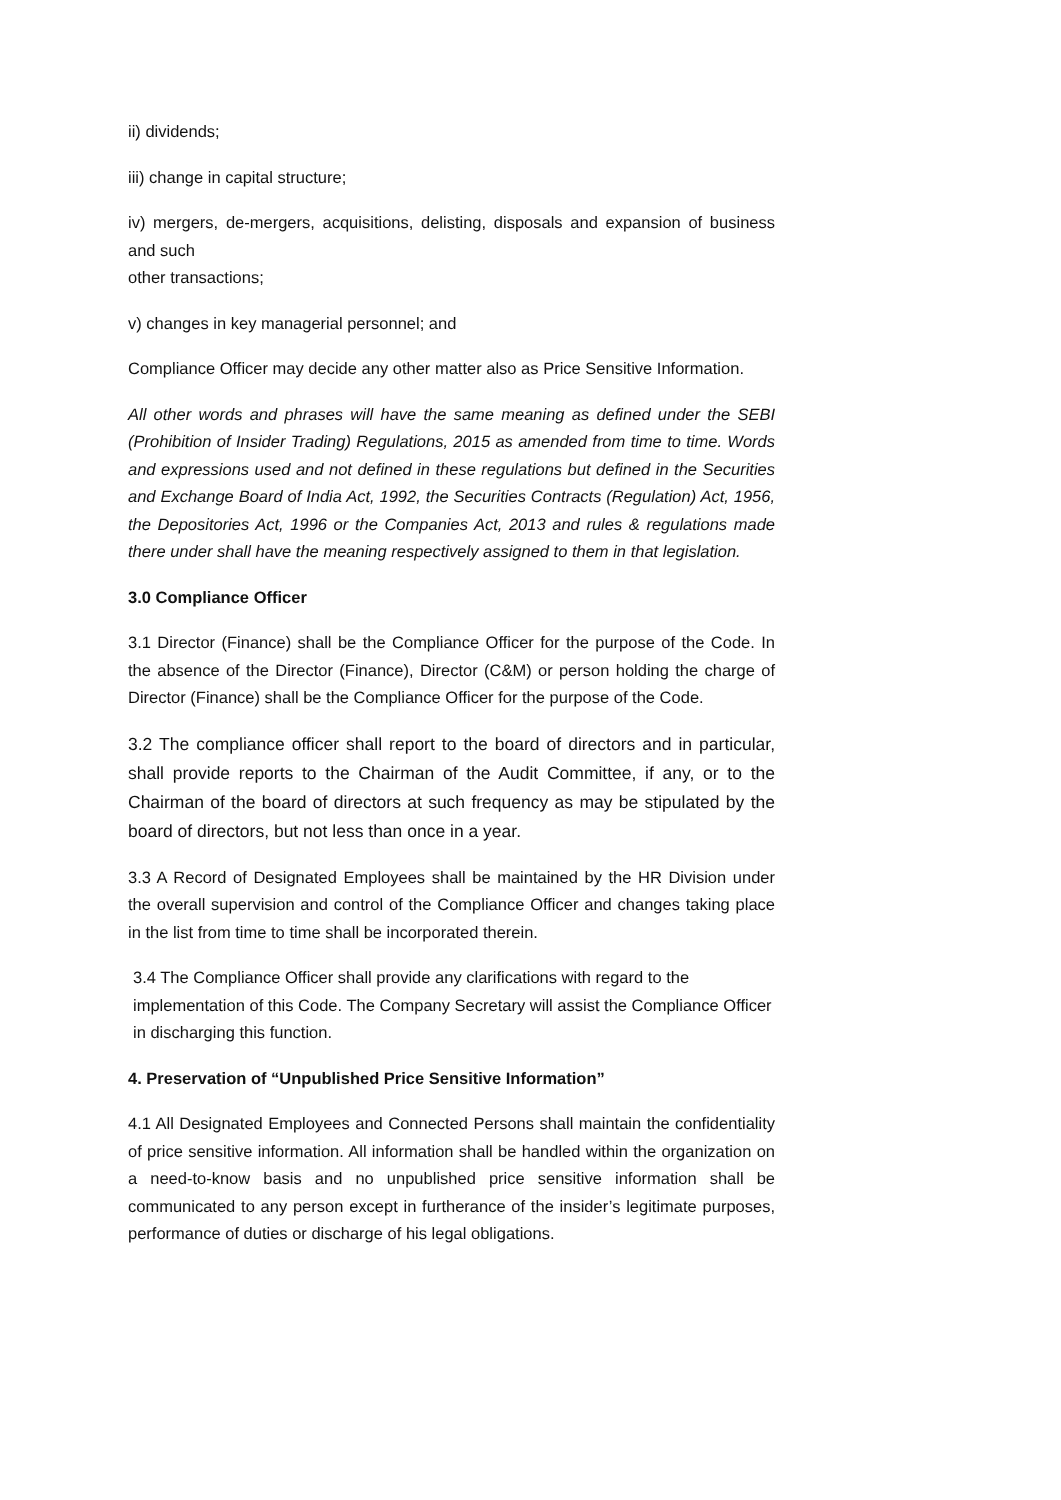ii) dividends;
iii) change in capital structure;
iv) mergers, de-mergers, acquisitions, delisting, disposals and expansion of business and such
other transactions;
v) changes in key managerial personnel; and
Compliance Officer may decide any other matter also as Price Sensitive Information.
All other words and phrases will have the same meaning as defined under the SEBI (Prohibition of Insider Trading) Regulations, 2015 as amended from time to time. Words and expressions used and not defined in these regulations but defined in the Securities and Exchange Board of India Act, 1992, the Securities Contracts (Regulation) Act, 1956, the Depositories Act, 1996 or the Companies Act, 2013 and rules & regulations made there under shall have the meaning respectively assigned to them in that legislation.
3.0 Compliance Officer
3.1 Director (Finance) shall be the Compliance Officer for the purpose of the Code. In the absence of the Director (Finance), Director (C&M) or person holding the charge of Director (Finance) shall be the Compliance Officer for the purpose of the Code.
3.2 The compliance officer shall report to the board of directors and in particular, shall provide reports to the Chairman of the Audit Committee, if any, or to the Chairman of the board of directors at such frequency as may be stipulated by the board of directors, but not less than once in a year.
3.3 A Record of Designated Employees shall be maintained by the HR Division under the overall supervision and control of the Compliance Officer and changes taking place in the list from time to time shall be incorporated therein.
3.4 The Compliance Officer shall provide any clarifications with regard to the implementation of this Code. The Company Secretary will assist the Compliance Officer in discharging this function.
4. Preservation of “Unpublished Price Sensitive Information”
4.1 All Designated Employees and Connected Persons shall maintain the confidentiality of price sensitive information. All information shall be handled within the organization on a need-to-know basis and no unpublished price sensitive information shall be communicated to any person except in furtherance of the insider’s legitimate purposes, performance of duties or discharge of his legal obligations.